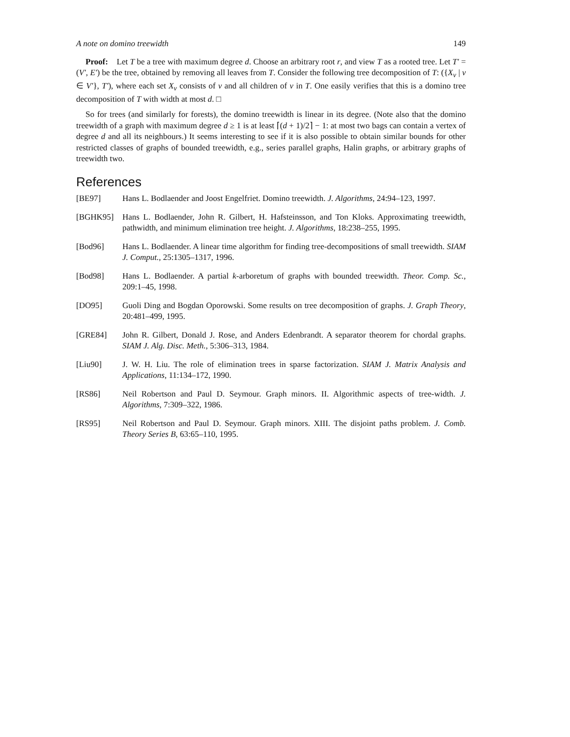A note on domino treewidth 149
Proof: Let T be a tree with maximum degree d. Choose an arbitrary root r, and view T as a rooted tree. Let T′ = (V′, E′) be the tree, obtained by removing all leaves from T. Consider the following tree decomposition of T: ({X<sub>v</sub> | v ∈ V′}, T′), where each set X<sub>v</sub> consists of v and all children of v in T. One easily verifies that this is a domino tree decomposition of T with width at most d. □
So for trees (and similarly for forests), the domino treewidth is linear in its degree. (Note also that the domino treewidth of a graph with maximum degree d ≥ 1 is at least ⌈(d + 1)/2⌉ − 1: at most two bags can contain a vertex of degree d and all its neighbours.) It seems interesting to see if it is also possible to obtain similar bounds for other restricted classes of graphs of bounded treewidth, e.g., series parallel graphs, Halin graphs, or arbitrary graphs of treewidth two.
References
[BE97] Hans L. Bodlaender and Joost Engelfriet. Domino treewidth. J. Algorithms, 24:94–123, 1997.
[BGHK95] Hans L. Bodlaender, John R. Gilbert, H. Hafsteinsson, and Ton Kloks. Approximating treewidth, pathwidth, and minimum elimination tree height. J. Algorithms, 18:238–255, 1995.
[Bod96] Hans L. Bodlaender. A linear time algorithm for finding tree-decompositions of small treewidth. SIAM J. Comput., 25:1305–1317, 1996.
[Bod98] Hans L. Bodlaender. A partial k-arboretum of graphs with bounded treewidth. Theor. Comp. Sc., 209:1–45, 1998.
[DO95] Guoli Ding and Bogdan Oporowski. Some results on tree decomposition of graphs. J. Graph Theory, 20:481–499, 1995.
[GRE84] John R. Gilbert, Donald J. Rose, and Anders Edenbrandt. A separator theorem for chordal graphs. SIAM J. Alg. Disc. Meth., 5:306–313, 1984.
[Liu90] J. W. H. Liu. The role of elimination trees in sparse factorization. SIAM J. Matrix Analysis and Applications, 11:134–172, 1990.
[RS86] Neil Robertson and Paul D. Seymour. Graph minors. II. Algorithmic aspects of tree-width. J. Algorithms, 7:309–322, 1986.
[RS95] Neil Robertson and Paul D. Seymour. Graph minors. XIII. The disjoint paths problem. J. Comb. Theory Series B, 63:65–110, 1995.